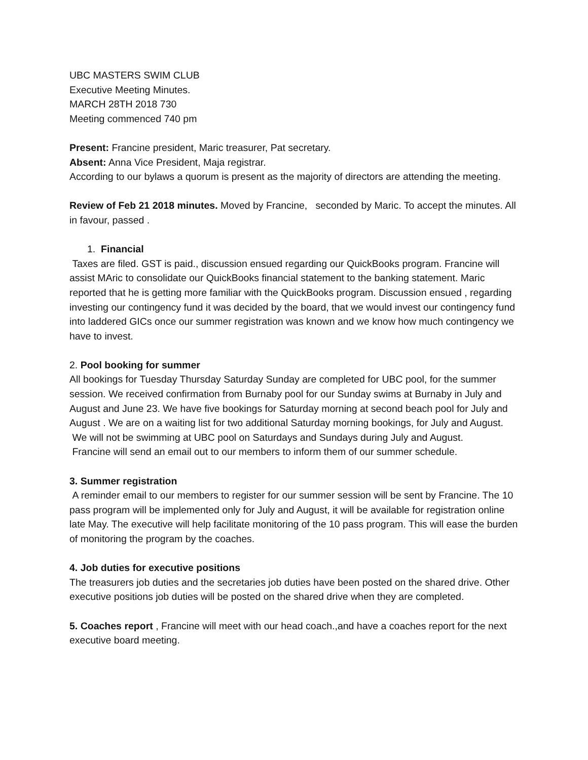UBC MASTERS SWIM CLUB
Executive Meeting Minutes.
MARCH 28TH 2018 730
Meeting commenced 740 pm
Present: Francine president, Maric treasurer, Pat secretary.
Absent: Anna Vice President, Maja registrar.
According to our bylaws a quorum is present as the majority of directors are attending the meeting.
Review of Feb 21 2018 minutes. Moved by Francine, seconded by Maric. To accept the minutes. All in favour, passed .
1. Financial
Taxes are filed. GST is paid., discussion ensued regarding our QuickBooks program. Francine will assist MAric to consolidate our QuickBooks financial statement to the banking statement. Maric reported that he is getting more familiar with the QuickBooks program. Discussion ensued , regarding investing our contingency fund it was decided by the board, that we would invest our contingency fund into laddered GICs once our summer registration was known and we know how much contingency we have to invest.
2. Pool booking for summer
All bookings for Tuesday Thursday Saturday Sunday are completed for UBC pool, for the summer session. We received confirmation from Burnaby pool for our Sunday swims at Burnaby in July and August and June 23. We have five bookings for Saturday morning at second beach pool for July and August . We are on a waiting list for two additional Saturday morning bookings, for July and August.
We will not be swimming at UBC pool on Saturdays and Sundays during July and August.
Francine will send an email out to our members to inform them of our summer schedule.
3. Summer registration
A reminder email to our members to register for our summer session will be sent by Francine. The 10 pass program will be implemented only for July and August, it will be available for registration online late May. The executive will help facilitate monitoring of the 10 pass program. This will ease the burden of monitoring the program by the coaches.
4. Job duties for executive positions
The treasurers job duties and the secretaries job duties have been posted on the shared drive. Other executive positions job duties will be posted on the shared drive when they are completed.
5. Coaches report , Francine will meet with our head coach.,and have a coaches report for the next executive board meeting.